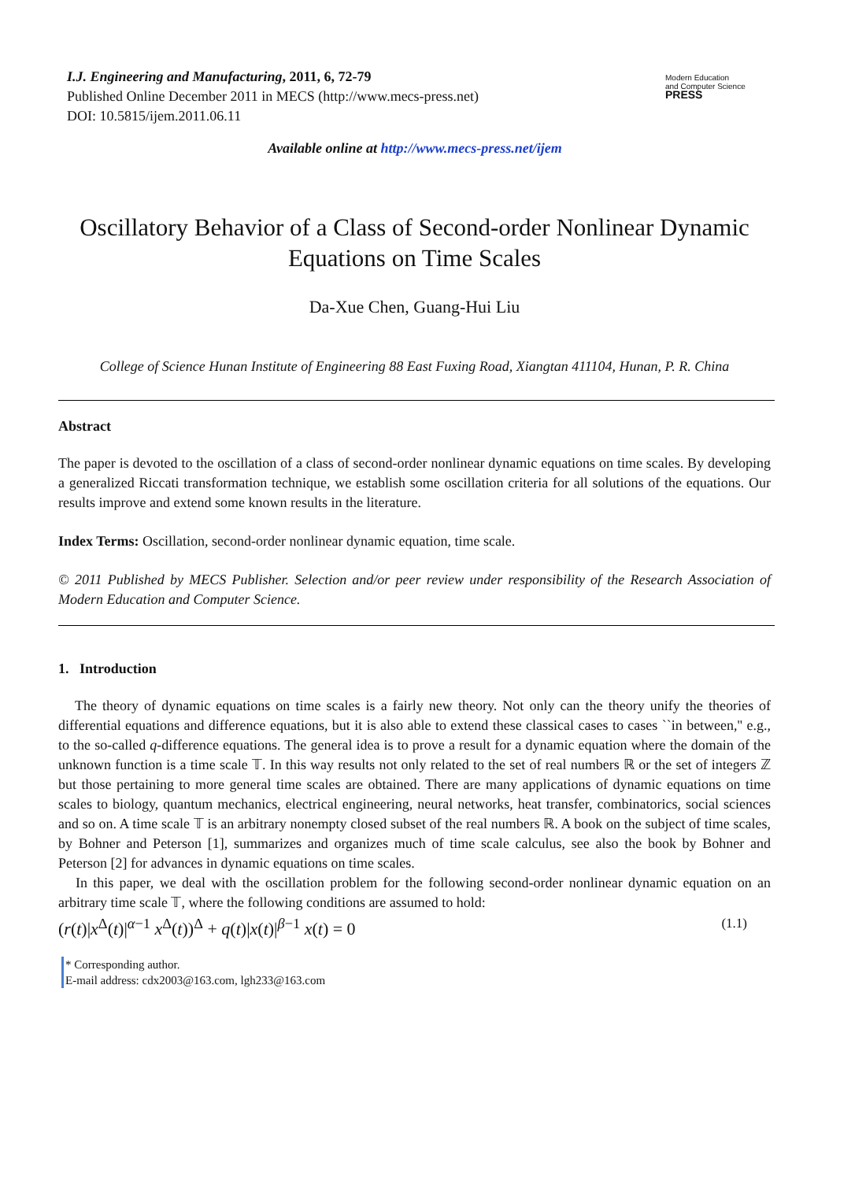I.J. Engineering and Manufacturing, 2011, 6, 72-79
Published Online December 2011 in MECS (http://www.mecs-press.net)
DOI: 10.5815/ijem.2011.06.11
Modern Education
and Computer Science
PRESS
Available online at http://www.mecs-press.net/ijem
Oscillatory Behavior of a Class of Second-order Nonlinear Dynamic Equations on Time Scales
Da-Xue Chen, Guang-Hui Liu
College of Science Hunan Institute of Engineering 88 East Fuxing Road, Xiangtan 411104, Hunan, P. R. China
Abstract
The paper is devoted to the oscillation of a class of second-order nonlinear dynamic equations on time scales. By developing a generalized Riccati transformation technique, we establish some oscillation criteria for all solutions of the equations. Our results improve and extend some known results in the literature.
Index Terms: Oscillation, second-order nonlinear dynamic equation, time scale.
© 2011 Published by MECS Publisher. Selection and/or peer review under responsibility of the Research Association of Modern Education and Computer Science.
1. Introduction
The theory of dynamic equations on time scales is a fairly new theory. Not only can the theory unify the theories of differential equations and difference equations, but it is also able to extend these classical cases to cases ``in between,'' e.g., to the so-called q-difference equations. The general idea is to prove a result for a dynamic equation where the domain of the unknown function is a time scale 𝕋. In this way results not only related to the set of real numbers ℝ or the set of integers ℤ but those pertaining to more general time scales are obtained. There are many applications of dynamic equations on time scales to biology, quantum mechanics, electrical engineering, neural networks, heat transfer, combinatorics, social sciences and so on. A time scale 𝕋 is an arbitrary nonempty closed subset of the real numbers ℝ. A book on the subject of time scales, by Bohner and Peterson [1], summarizes and organizes much of time scale calculus, see also the book by Bohner and Peterson [2] for advances in dynamic equations on time scales.
In this paper, we deal with the oscillation problem for the following second-order nonlinear dynamic equation on an arbitrary time scale 𝕋, where the following conditions are assumed to hold:
(r(t)|x<sup>Δ</sup>(t)|<sup>α−1</sup> x<sup>Δ</sup>(t))<sup>Δ</sup> + q(t)|x(t)|<sup>β−1</sup> x(t) = 0 (1.1)
* Corresponding author.
E-mail address: cdx2003@163.com, lgh233@163.com